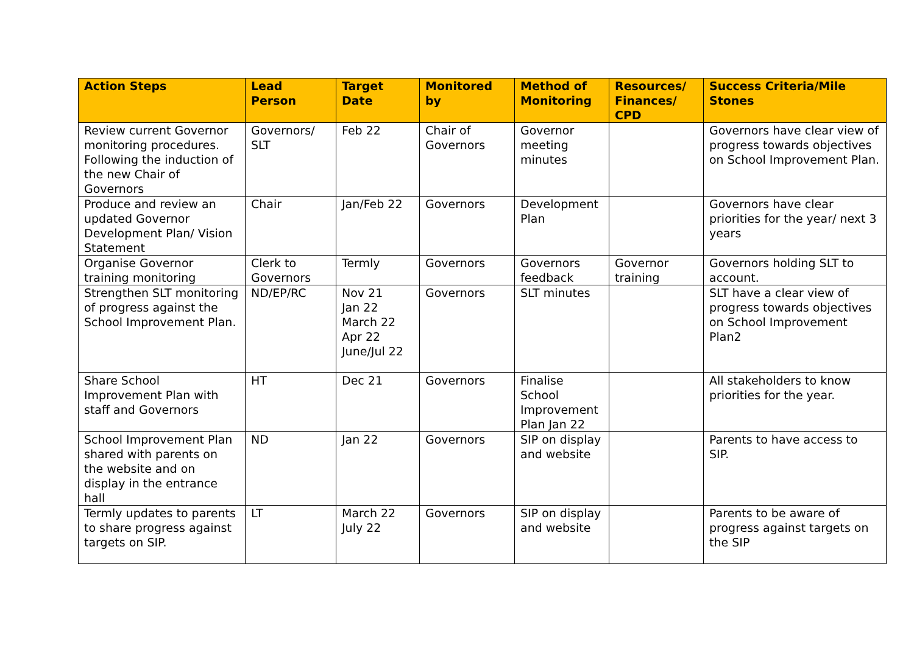| Action Steps | Lead Person | Target Date | Monitored by | Method of Monitoring | Resources/ Finances/ CPD | Success Criteria/Mile Stones |
| --- | --- | --- | --- | --- | --- | --- |
| Review current Governor monitoring procedures. Following the induction of the new Chair of Governors | Governors/ SLT | Feb 22 | Chair of Governors | Governor meeting minutes | | Governors have clear view of progress towards objectives on School Improvement Plan. |
| Produce and review an updated Governor Development Plan/ Vision Statement | Chair | Jan/Feb 22 | Governors | Development Plan | | Governors have clear priorities for the year/ next 3 years |
| Organise Governor training monitoring | Clerk to Governors | Termly | Governors | Governors feedback | Governor training | Governors holding SLT to account. |
| Strengthen SLT monitoring of progress against the School Improvement Plan. | ND/EP/RC | Nov 21 Jan 22 March 22 Apr 22 June/Jul 22 | Governors | SLT minutes | | SLT have a clear view of progress towards objectives on School Improvement Plan2 |
| Share School Improvement Plan with staff and Governors | HT | Dec 21 | Governors | Finalise School Improvement Plan Jan 22 | | All stakeholders to know priorities for the year. |
| School Improvement Plan shared with parents on the website and on display in the entrance hall | ND | Jan 22 | Governors | SIP on display and website | | Parents to have access to SIP. |
| Termly updates to parents to share progress against targets on SIP. | LT | March 22 July 22 | Governors | SIP on display and website | | Parents to be aware of progress against targets on the SIP |